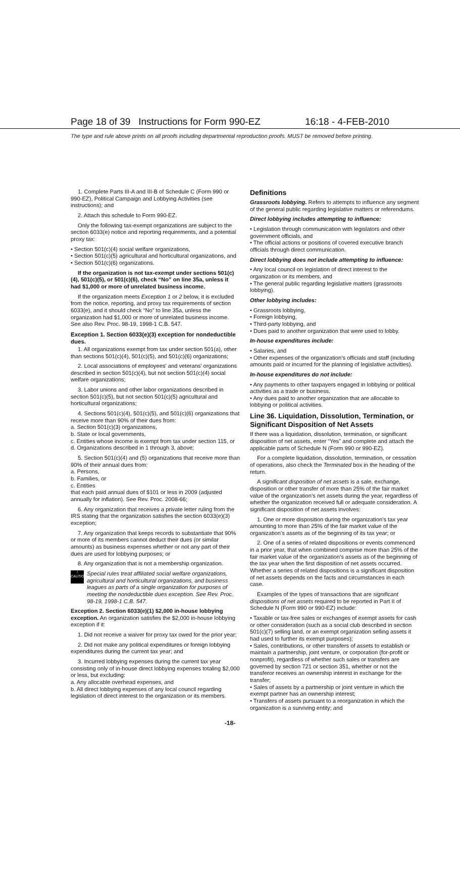Page 18 of 39 Instructions for Form 990-EZ 16:18 - 4-FEB-2010
The type and rule above prints on all proofs including departmental reproduction proofs. MUST be removed before printing.
1. Complete Parts III-A and III-B of Schedule C (Form 990 or 990-EZ), Political Campaign and Lobbying Activities (see instructions); and
2. Attach this schedule to Form 990-EZ.
Only the following tax-exempt organizations are subject to the section 6033(e) notice and reporting requirements, and a potential proxy tax:
• Section 501(c)(4) social welfare organizations,
• Section 501(c)(5) agricultural and horticultural organizations, and
• Section 501(c)(6) organizations.
If the organization is not tax-exempt under sections 501(c)(4), 501(c)(5), or 501(c)(6), check “No” on line 35a, unless it had $1,000 or more of unrelated business income.
If the organization meets Exception 1 or 2 below, it is excluded from the notice, reporting, and proxy tax requirements of section 6033(e), and it should check “No” to line 35a, unless the organization had $1,000 or more of unrelated business income. See also Rev. Proc. 98-19, 1998-1 C.B. 547.
Exception 1. Section 6033(e)(3) exception for nondeductible dues.
1. All organizations exempt from tax under section 501(a), other than sections 501(c)(4), 501(c)(5), and 501(c)(6) organizations;
2. Local associations of employees’ and veterans’ organizations described in section 501(c)(4), but not section 501(c)(4) social welfare organizations;
3. Labor unions and other labor organizations described in section 501(c)(5), but not section 501(c)(5) agricultural and horticultural organizations;
4. Sections 501(c)(4), 501(c)(5), and 501(c)(6) organizations that receive more than 90% of their dues from:
a. Section 501(c)(3) organizations,
b. State or local governments,
c. Entities whose income is exempt from tax under section 115, or
d. Organizations described in 1 through 3, above;
5. Section 501(c)(4) and (5) organizations that receive more than 90% of their annual dues from:
a. Persons,
b. Families, or
c. Entities
that each paid annual dues of $101 or less in 2009 (adjusted annually for inflation). See Rev. Proc. 2008-66;
6. Any organization that receives a private letter ruling from the IRS stating that the organization satisfies the section 6033(e)(3) exception;
7. Any organization that keeps records to substantiate that 90% or more of its members cannot deduct their dues (or similar amounts) as business expenses whether or not any part of their dues are used for lobbying purposes; or
8. Any organization that is not a membership organization.
!
CAUTION
Special rules treat affiliated social welfare organizations, agricultural and horticultural organizations, and business leagues as parts of a single organization for purposes of meeting the nondeductible dues exception. See Rev. Proc. 98-19, 1998-1 C.B. 547.
Exception 2. Section 6033(e)(1) $2,000 in-house lobbying exception. An organization satisfies the $2,000 in-house lobbying exception if it:
1. Did not receive a waiver for proxy tax owed for the prior year;
2. Did not make any political expenditures or foreign lobbying expenditures during the current tax year; and
3. Incurred lobbying expenses during the current tax year consisting only of in-house direct lobbying expenses totaling $2,000 or less, but excluding:
a. Any allocable overhead expenses, and
b. All direct lobbying expenses of any local council regarding legislation of direct interest to the organization or its members.
Definitions
Grassroots lobbying. Refers to attempts to influence any segment of the general public regarding legislative matters or referendums.
Direct lobbying includes attempting to influence:
• Legislation through communication with legislators and other government officials, and
• The official actions or positions of covered executive branch officials through direct communication.
Direct lobbying does not include attempting to influence:
• Any local council on legislation of direct interest to the organization or its members, and
• The general public regarding legislative matters (grassroots lobbying).
Other lobbying includes:
• Grassroots lobbying,
• Foreign lobbying,
• Third-party lobbying, and
• Dues paid to another organization that were used to lobby.
In-house expenditures include:
• Salaries, and
• Other expenses of the organization’s officials and staff (including amounts paid or incurred for the planning of legislative activities).
In-house expenditures do not include:
• Any payments to other taxpayers engaged in lobbying or political activities as a trade or business.
• Any dues paid to another organization that are allocable to lobbying or political activities.
Line 36. Liquidation, Dissolution, Termination, or Significant Disposition of Net Assets
If there was a liquidation, dissolution, termination, or significant disposition of net assets, enter “Yes” and complete and attach the applicable parts of Schedule N (Form 990 or 990-EZ).
For a complete liquidation, dissolution, termination, or cessation of operations, also check the Terminated box in the heading of the return.
A significant disposition of net assets is a sale, exchange, disposition or other transfer of more than 25% of the fair market value of the organization’s net assets during the year, regardless of whether the organization received full or adequate consideration. A significant disposition of net assets involves:
1. One or more disposition during the organization’s tax year amounting to more than 25% of the fair market value of the organization’s assets as of the beginning of its tax year; or
2. One of a series of related dispositions or events commenced in a prior year, that when combined comprise more than 25% of the fair market value of the organization’s assets as of the beginning of the tax year when the first disposition of net assets occurred. Whether a series of related dispositions is a significant disposition of net assets depends on the facts and circumstances in each case.
Examples of the types of transactions that are significant dispositions of net assets required to be reported in Part II of Schedule N (Form 990 or 990-EZ) include:
• Taxable or tax-free sales or exchanges of exempt assets for cash or other consideration (such as a social club described in section 501(c)(7) selling land, or an exempt organization selling assets it had used to further its exempt purposes);
• Sales, contributions, or other transfers of assets to establish or maintain a partnership, joint venture, or corporation (for-profit or nonprofit), regardless of whether such sales or transfers are governed by section 721 or section 351, whether or not the transferor receives an ownership interest in exchange for the transfer;
• Sales of assets by a partnership or joint venture in which the exempt partner has an ownership interest;
• Transfers of assets pursuant to a reorganization in which the organization is a surviving entity; and
-18-